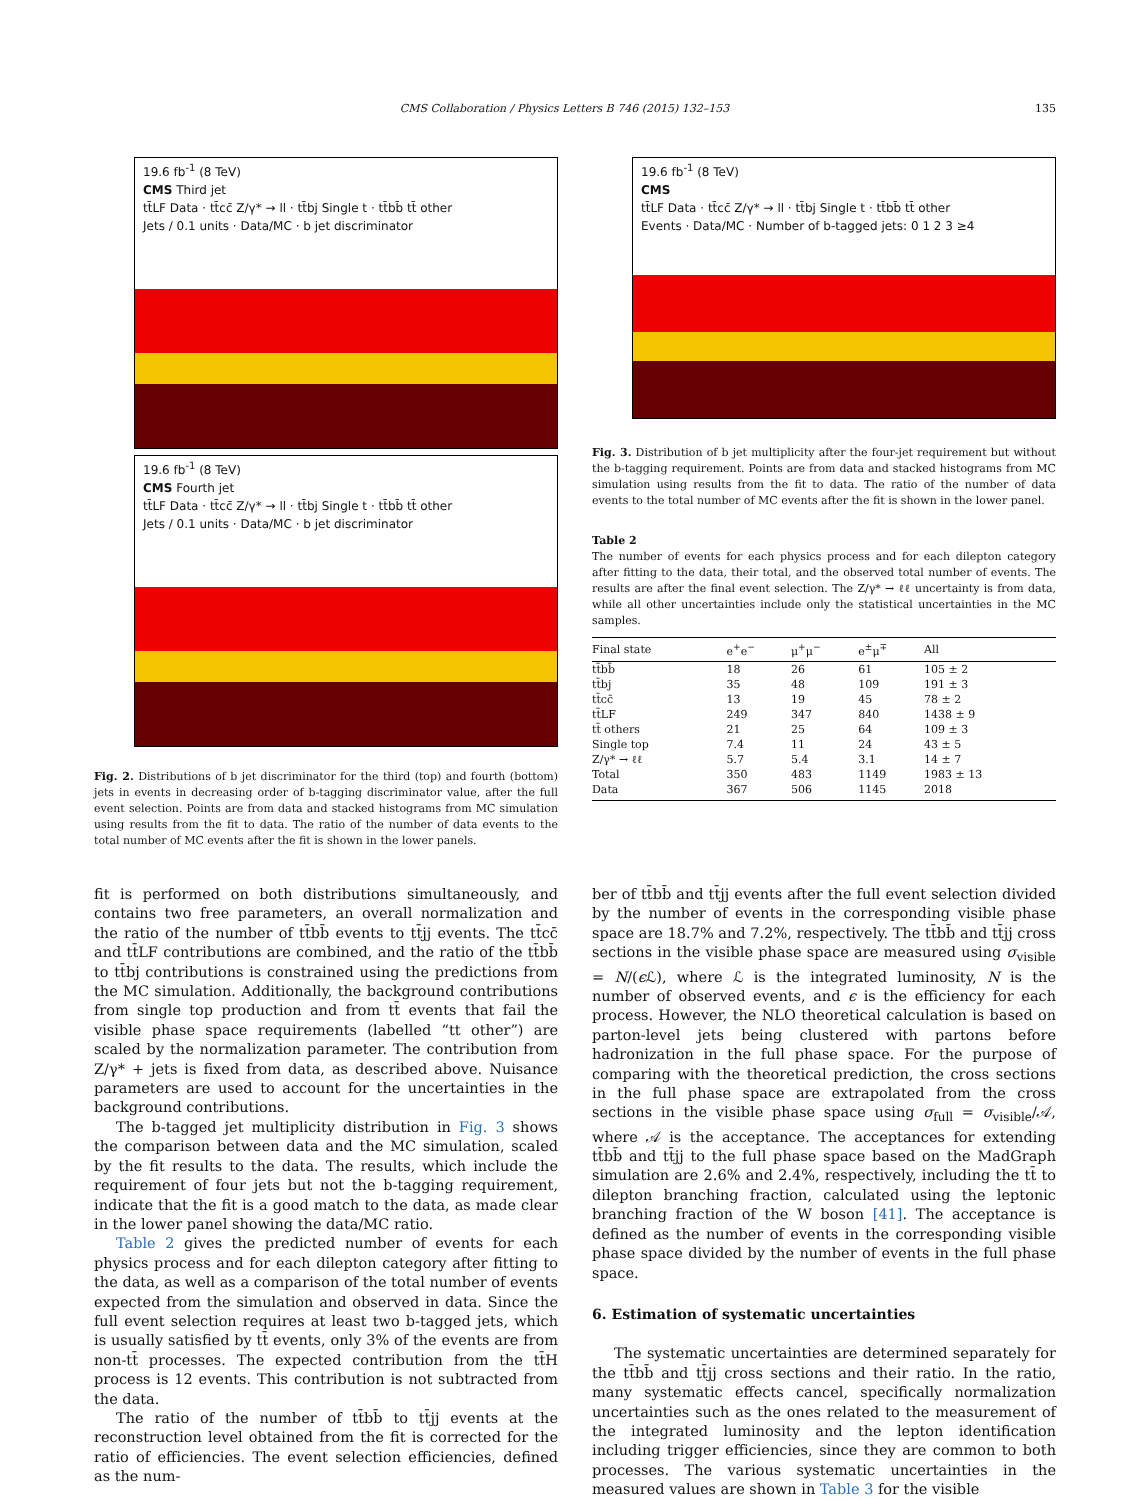CMS Collaboration / Physics Letters B 746 (2015) 132–153 135
19.6 fb<sup>-1</sup> (8 TeV)
CMS Third jet
tt̄LF Data · tt̄cc̄ Z/γ* → ll · tt̄bj Single t · tt̄bb̄ tt̄ other
Jets / 0.1 units · Data/MC · b jet discriminator
19.6 fb<sup>-1</sup> (8 TeV)
CMS Fourth jet
tt̄LF Data · tt̄cc̄ Z/γ* → ll · tt̄bj Single t · tt̄bb̄ tt̄ other
Jets / 0.1 units · Data/MC · b jet discriminator
Fig. 2. Distributions of b jet discriminator for the third (top) and fourth (bottom) jets in events in decreasing order of b-tagging discriminator value, after the full event selection. Points are from data and stacked histograms from MC simulation using results from the fit to data. The ratio of the number of data events to the total number of MC events after the fit is shown in the lower panels.
19.6 fb<sup>-1</sup> (8 TeV)
CMS
tt̄LF Data · tt̄cc̄ Z/γ* → ll · tt̄bj Single t · tt̄bb̄ tt̄ other
Events · Data/MC · Number of b-tagged jets: 0 1 2 3 ≥4
Fig. 3. Distribution of b jet multiplicity after the four-jet requirement but without the b-tagging requirement. Points are from data and stacked histograms from MC simulation using results from the fit to data. The ratio of the number of data events to the total number of MC events after the fit is shown in the lower panel.
Table 2
The number of events for each physics process and for each dilepton category after fitting to the data, their total, and the observed total number of events. The results are after the final event selection. The Z/γ* → ℓℓ uncertainty is from data, while all other uncertainties include only the statistical uncertainties in the MC samples.
| Final state | e<sup>+</sup>e<sup>−</sup> | μ<sup>+</sup>μ<sup>−</sup> | e<sup>±</sup>μ<sup>∓</sup> | All |
| --- | --- | --- | --- | --- |
| tt̄bb̄ | 18 | 26 | 61 | 105 ± 2 |
| tt̄bj | 35 | 48 | 109 | 191 ± 3 |
| tt̄cc̄ | 13 | 19 | 45 | 78 ± 2 |
| tt̄LF | 249 | 347 | 840 | 1438 ± 9 |
| tt̄ others | 21 | 25 | 64 | 109 ± 3 |
| Single top | 7.4 | 11 | 24 | 43 ± 5 |
| Z/γ* → ℓℓ | 5.7 | 5.4 | 3.1 | 14 ± 7 |
| Total | 350 | 483 | 1149 | 1983 ± 13 |
| Data | 367 | 506 | 1145 | 2018 |
fit is performed on both distributions simultaneously, and contains two free parameters, an overall normalization and the ratio of the number of tt̄bb̄ events to tt̄jj events. The tt̄cc̄ and tt̄LF contributions are combined, and the ratio of the tt̄bb̄ to tt̄bj contributions is constrained using the predictions from the MC simulation. Additionally, the background contributions from single top production and from tt̄ events that fail the visible phase space requirements (labelled “tt other”) are scaled by the normalization parameter. The contribution from Z/γ* + jets is fixed from data, as described above. Nuisance parameters are used to account for the uncertainties in the background contributions.
The b-tagged jet multiplicity distribution in Fig. 3 shows the comparison between data and the MC simulation, scaled by the fit results to the data. The results, which include the requirement of four jets but not the b-tagging requirement, indicate that the fit is a good match to the data, as made clear in the lower panel showing the data/MC ratio.
Table 2 gives the predicted number of events for each physics process and for each dilepton category after fitting to the data, as well as a comparison of the total number of events expected from the simulation and observed in data. Since the full event selection requires at least two b-tagged jets, which is usually satisfied by tt̄ events, only 3% of the events are from non-tt̄ processes. The expected contribution from the tt̄H process is 12 events. This contribution is not subtracted from the data.
The ratio of the number of tt̄bb̄ to tt̄jj events at the reconstruction level obtained from the fit is corrected for the ratio of efficiencies. The event selection efficiencies, defined as the num-
ber of tt̄bb̄ and tt̄jj events after the full event selection divided by the number of events in the corresponding visible phase space are 18.7% and 7.2%, respectively. The tt̄bb̄ and tt̄jj cross sections in the visible phase space are measured using σ<sub>visible</sub> = N/(ϵ ℒ), where ℒ is the integrated luminosity, N is the number of observed events, and ϵ is the efficiency for each process. However, the NLO theoretical calculation is based on parton-level jets being clustered with partons before hadronization in the full phase space. For the purpose of comparing with the theoretical prediction, the cross sections in the full phase space are extrapolated from the cross sections in the visible phase space using σ<sub>full</sub> = σ<sub>visible</sub>/𝒜, where 𝒜 is the acceptance. The acceptances for extending tt̄bb̄ and tt̄jj to the full phase space based on the MadGraph simulation are 2.6% and 2.4%, respectively, including the tt̄ to dilepton branching fraction, calculated using the leptonic branching fraction of the W boson [41]. The acceptance is defined as the number of events in the corresponding visible phase space divided by the number of events in the full phase space.
6. Estimation of systematic uncertainties
The systematic uncertainties are determined separately for the tt̄bb̄ and tt̄jj cross sections and their ratio. In the ratio, many systematic effects cancel, specifically normalization uncertainties such as the ones related to the measurement of the integrated luminosity and the lepton identification including trigger efficiencies, since they are common to both processes. The various systematic uncertainties in the measured values are shown in Table 3 for the visible